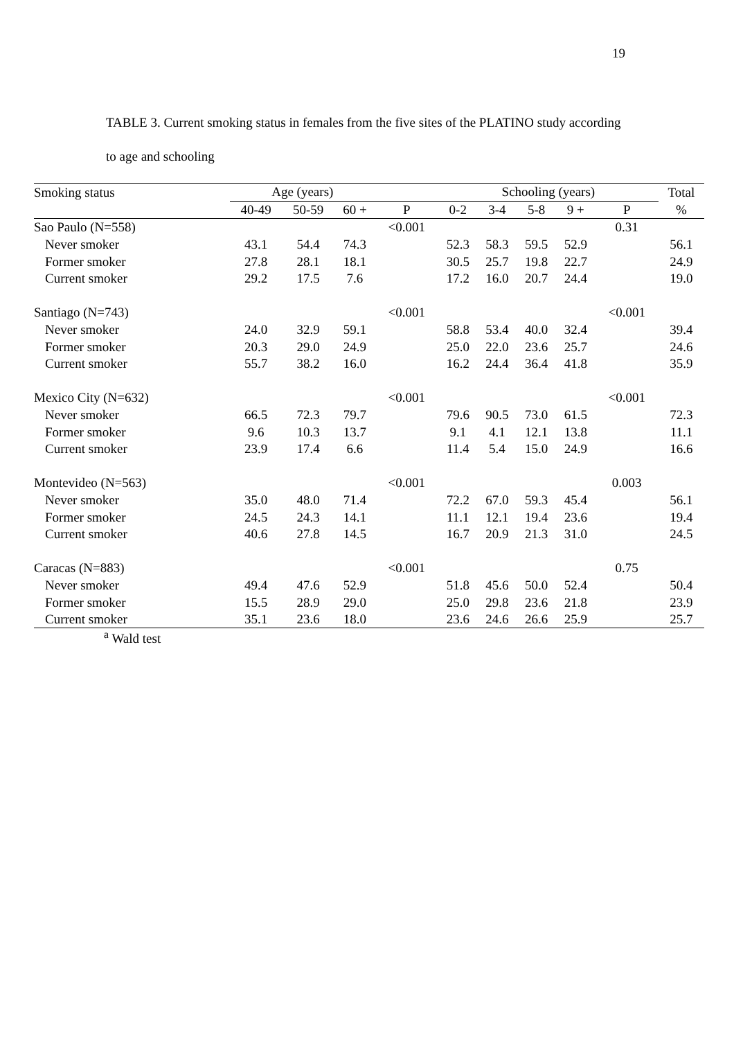19
TABLE 3. Current smoking status in females from the five sites of the PLATINO study according to age and schooling
| Smoking status | Age (years) | | | | Schooling (years) | | | | | Total |
| --- | --- | --- | --- | --- | --- | --- | --- | --- | --- | --- |
| | 40-49 | 50-59 | 60 + | P | 0-2 | 3-4 | 5-8 | 9 + | P | % |
| Sao Paulo (N=558) | | | | <0.001 | | | | | 0.31 | |
| Never smoker | 43.1 | 54.4 | 74.3 | | 52.3 | 58.3 | 59.5 | 52.9 | | 56.1 |
| Former smoker | 27.8 | 28.1 | 18.1 | | 30.5 | 25.7 | 19.8 | 22.7 | | 24.9 |
| Current smoker | 29.2 | 17.5 | 7.6 | | 17.2 | 16.0 | 20.7 | 24.4 | | 19.0 |
| Santiago (N=743) | | | | <0.001 | | | | | <0.001 | |
| Never smoker | 24.0 | 32.9 | 59.1 | | 58.8 | 53.4 | 40.0 | 32.4 | | 39.4 |
| Former smoker | 20.3 | 29.0 | 24.9 | | 25.0 | 22.0 | 23.6 | 25.7 | | 24.6 |
| Current smoker | 55.7 | 38.2 | 16.0 | | 16.2 | 24.4 | 36.4 | 41.8 | | 35.9 |
| Mexico City (N=632) | | | | <0.001 | | | | | <0.001 | |
| Never smoker | 66.5 | 72.3 | 79.7 | | 79.6 | 90.5 | 73.0 | 61.5 | | 72.3 |
| Former smoker | 9.6 | 10.3 | 13.7 | | 9.1 | 4.1 | 12.1 | 13.8 | | 11.1 |
| Current smoker | 23.9 | 17.4 | 6.6 | | 11.4 | 5.4 | 15.0 | 24.9 | | 16.6 |
| Montevideo (N=563) | | | | <0.001 | | | | | 0.003 | |
| Never smoker | 35.0 | 48.0 | 71.4 | | 72.2 | 67.0 | 59.3 | 45.4 | | 56.1 |
| Former smoker | 24.5 | 24.3 | 14.1 | | 11.1 | 12.1 | 19.4 | 23.6 | | 19.4 |
| Current smoker | 40.6 | 27.8 | 14.5 | | 16.7 | 20.9 | 21.3 | 31.0 | | 24.5 |
| Caracas (N=883) | | | | <0.001 | | | | | 0.75 | |
| Never smoker | 49.4 | 47.6 | 52.9 | | 51.8 | 45.6 | 50.0 | 52.4 | | 50.4 |
| Former smoker | 15.5 | 28.9 | 29.0 | | 25.0 | 29.8 | 23.6 | 21.8 | | 23.9 |
| Current smoker | 35.1 | 23.6 | 18.0 | | 23.6 | 24.6 | 26.6 | 25.9 | | 25.7 |
<sup>a</sup> Wald test